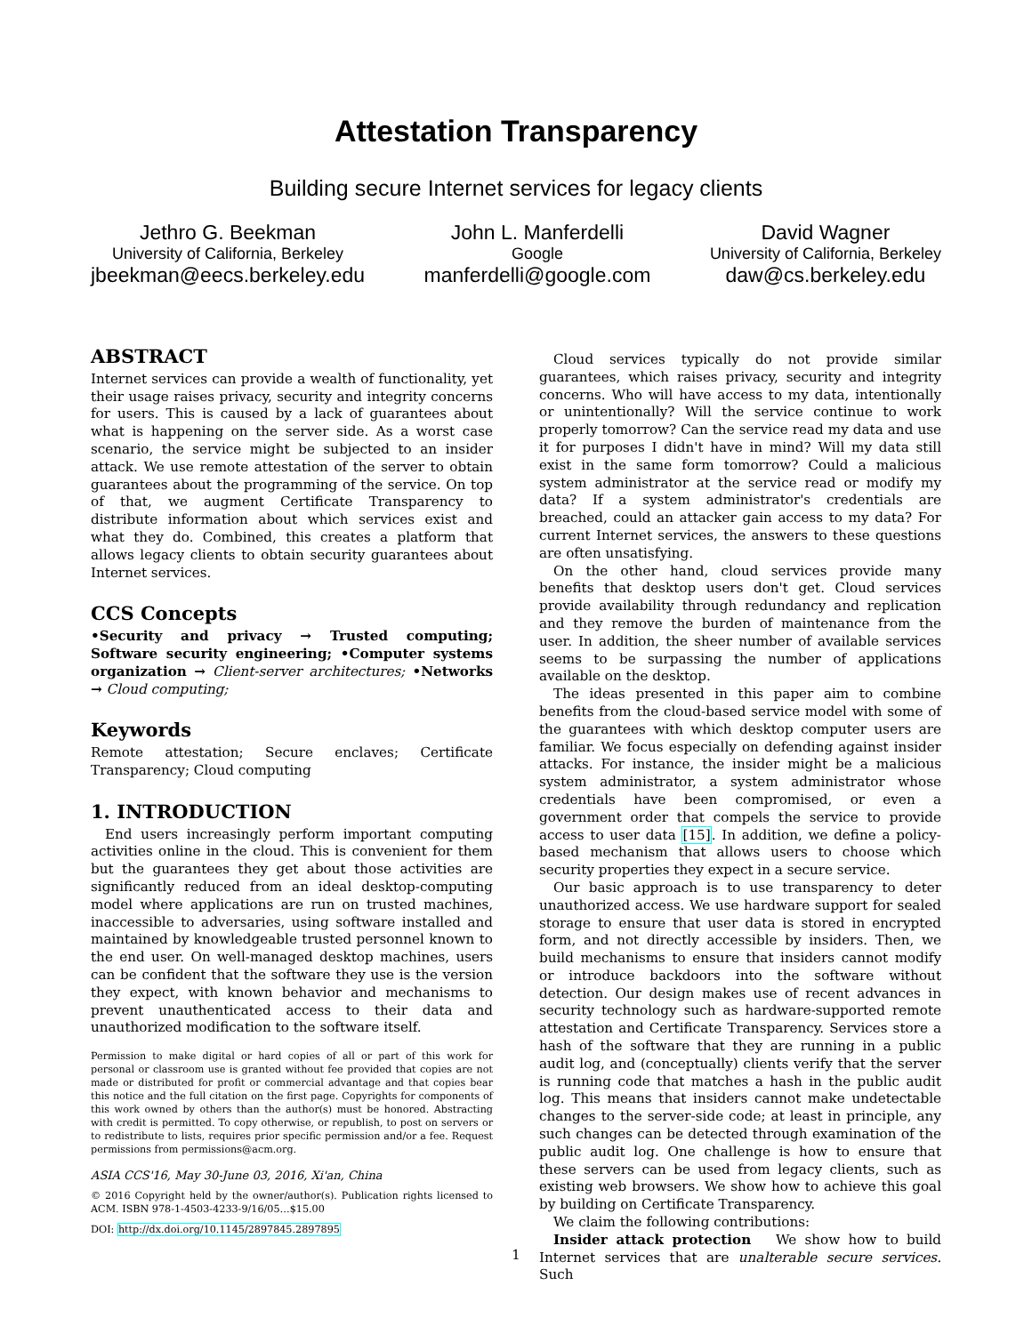Attestation Transparency
Building secure Internet services for legacy clients
Jethro G. Beekman
University of California, Berkeley
jbeekman@eecs.berkeley.edu
John L. Manferdelli
Google
manferdelli@google.com
David Wagner
University of California, Berkeley
daw@cs.berkeley.edu
ABSTRACT
Internet services can provide a wealth of functionality, yet their usage raises privacy, security and integrity concerns for users. This is caused by a lack of guarantees about what is happening on the server side. As a worst case scenario, the service might be subjected to an insider attack. We use remote attestation of the server to obtain guarantees about the programming of the service. On top of that, we augment Certificate Transparency to distribute information about which services exist and what they do. Combined, this creates a platform that allows legacy clients to obtain security guarantees about Internet services.
CCS Concepts
•Security and privacy → Trusted computing; Software security engineering; •Computer systems organization → Client-server architectures; •Networks → Cloud computing;
Keywords
Remote attestation; Secure enclaves; Certificate Transparency; Cloud computing
1. INTRODUCTION
End users increasingly perform important computing activities online in the cloud. This is convenient for them but the guarantees they get about those activities are significantly reduced from an ideal desktop-computing model where applications are run on trusted machines, inaccessible to adversaries, using software installed and maintained by knowledgeable trusted personnel known to the end user. On well-managed desktop machines, users can be confident that the software they use is the version they expect, with known behavior and mechanisms to prevent unauthenticated access to their data and unauthorized modification to the software itself.
Permission to make digital or hard copies of all or part of this work for personal or classroom use is granted without fee provided that copies are not made or distributed for profit or commercial advantage and that copies bear this notice and the full citation on the first page. Copyrights for components of this work owned by others than the author(s) must be honored. Abstracting with credit is permitted. To copy otherwise, or republish, to post on servers or to redistribute to lists, requires prior specific permission and/or a fee. Request permissions from permissions@acm.org.
ASIA CCS'16, May 30-June 03, 2016, Xi'an, China
© 2016 Copyright held by the owner/author(s). Publication rights licensed to ACM. ISBN 978-1-4503-4233-9/16/05…$15.00
DOI: http://dx.doi.org/10.1145/2897845.2897895
Cloud services typically do not provide similar guarantees, which raises privacy, security and integrity concerns. Who will have access to my data, intentionally or unintentionally? Will the service continue to work properly tomorrow? Can the service read my data and use it for purposes I didn't have in mind? Will my data still exist in the same form tomorrow? Could a malicious system administrator at the service read or modify my data? If a system administrator's credentials are breached, could an attacker gain access to my data? For current Internet services, the answers to these questions are often unsatisfying.
On the other hand, cloud services provide many benefits that desktop users don't get. Cloud services provide availability through redundancy and replication and they remove the burden of maintenance from the user. In addition, the sheer number of available services seems to be surpassing the number of applications available on the desktop.
The ideas presented in this paper aim to combine benefits from the cloud-based service model with some of the guarantees with which desktop computer users are familiar. We focus especially on defending against insider attacks. For instance, the insider might be a malicious system administrator, a system administrator whose credentials have been compromised, or even a government order that compels the service to provide access to user data [15]. In addition, we define a policy-based mechanism that allows users to choose which security properties they expect in a secure service.
Our basic approach is to use transparency to deter unauthorized access. We use hardware support for sealed storage to ensure that user data is stored in encrypted form, and not directly accessible by insiders. Then, we build mechanisms to ensure that insiders cannot modify or introduce backdoors into the software without detection. Our design makes use of recent advances in security technology such as hardware-supported remote attestation and Certificate Transparency. Services store a hash of the software that they are running in a public audit log, and (conceptually) clients verify that the server is running code that matches a hash in the public audit log. This means that insiders cannot make undetectable changes to the server-side code; at least in principle, any such changes can be detected through examination of the public audit log. One challenge is how to ensure that these servers can be used from legacy clients, such as existing web browsers. We show how to achieve this goal by building on Certificate Transparency.
We claim the following contributions:
Insider attack protection We show how to build Internet services that are unalterable secure services. Such
1